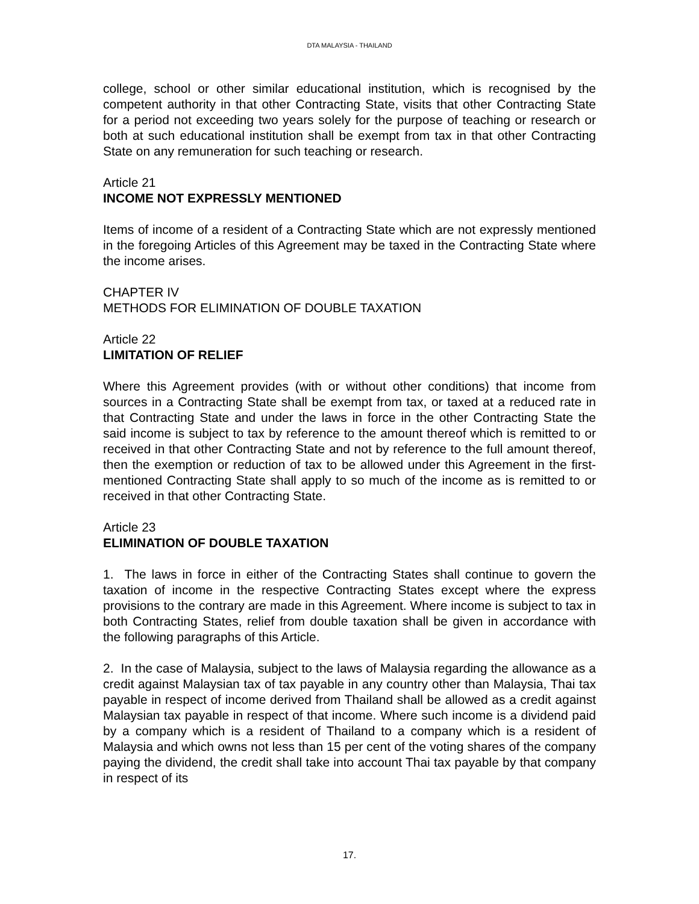DTA MALAYSIA - THAILAND
college, school or other similar educational institution, which is recognised by the competent authority in that other Contracting State, visits that other Contracting State for a period not exceeding two years solely for the purpose of teaching or research or both at such educational institution shall be exempt from tax in that other Contracting State on any remuneration for such teaching or research.
Article 21
INCOME NOT EXPRESSLY MENTIONED
Items of income of a resident of a Contracting State which are not expressly mentioned in the foregoing Articles of this Agreement may be taxed in the Contracting State where the income arises.
CHAPTER IV
METHODS FOR ELIMINATION OF DOUBLE TAXATION
Article 22
LIMITATION OF RELIEF
Where this Agreement provides (with or without other conditions) that income from sources in a Contracting State shall be exempt from tax, or taxed at a reduced rate in that Contracting State and under the laws in force in the other Contracting State the said income is subject to tax by reference to the amount thereof which is remitted to or received in that other Contracting State and not by reference to the full amount thereof, then the exemption or reduction of tax to be allowed under this Agreement in the first-mentioned Contracting State shall apply to so much of the income as is remitted to or received in that other Contracting State.
Article 23
ELIMINATION OF DOUBLE TAXATION
1. The laws in force in either of the Contracting States shall continue to govern the taxation of income in the respective Contracting States except where the express provisions to the contrary are made in this Agreement. Where income is subject to tax in both Contracting States, relief from double taxation shall be given in accordance with the following paragraphs of this Article.
2. In the case of Malaysia, subject to the laws of Malaysia regarding the allowance as a credit against Malaysian tax of tax payable in any country other than Malaysia, Thai tax payable in respect of income derived from Thailand shall be allowed as a credit against Malaysian tax payable in respect of that income. Where such income is a dividend paid by a company which is a resident of Thailand to a company which is a resident of Malaysia and which owns not less than 15 per cent of the voting shares of the company paying the dividend, the credit shall take into account Thai tax payable by that company in respect of its
17.